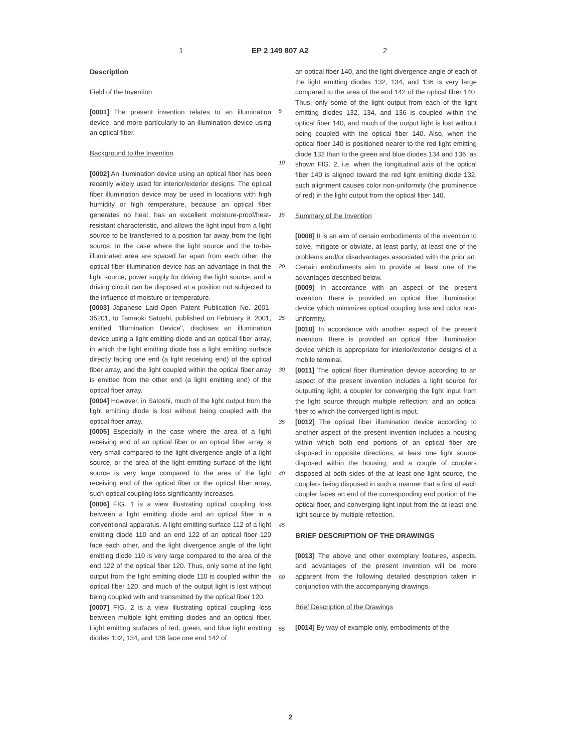1 EP 2 149 807 A2 2
Description
Field of the Invention
[0001] The present invention relates to an illumination device, and more particularly to an illumination device using an optical fiber.
Background to the Invention
[0002] An illumination device using an optical fiber has been recently widely used for interior/exterior designs. The optical fiber illumination device may be used in locations with high humidity or high temperature, because an optical fiber generates no heat, has an excellent moisture-proof/heat-resistant characteristic, and allows the light input from a light source to be transferred to a position far away from the light source. In the case where the light source and the to-be-illuminated area are spaced far apart from each other, the optical fiber illumination device has an advantage in that the light source, power supply for driving the light source, and a driving circuit can be disposed at a position not subjected to the influence of moisture or temperature.
[0003] Japanese Laid-Open Patent Publication No. 2001-35201, to Tamaoki Satoshi, published on February 9, 2001, entitled "Illumination Device", discloses an illumination device using a light emitting diode and an optical fiber array, in which the light emitting diode has a light emitting surface directly facing one end (a light receiving end) of the optical fiber array, and the light coupled within the optical fiber array is emitted from the other end (a light emitting end) of the optical fiber array.
[0004] However, in Satoshi, much of the light output from the light emitting diode is lost without being coupled with the optical fiber array.
[0005] Especially in the case where the area of a light receiving end of an optical fiber or an optical fiber array is very small compared to the light divergence angle of a light source, or the area of the light emitting surface of the light source is very large compared to the area of the light receiving end of the optical fiber or the optical fiber array, such optical coupling loss significantly increases.
[0006] FIG. 1 is a view illustrating optical coupling loss between a light emitting diode and an optical fiber in a conventional apparatus. A light emitting surface 112 of a light emitting diode 110 and an end 122 of an optical fiber 120 face each other, and the light divergence angle of the light emitting diode 110 is very large compared to the area of the end 122 of the optical fiber 120. Thus, only some of the light output from the light emitting diode 110 is coupled within the optical fiber 120, and much of the output light is lost without being coupled with and transmitted by the optical fiber 120.
[0007] FIG. 2 is a view illustrating optical coupling loss between multiple light emitting diodes and an optical fiber. Light emitting surfaces of red, green, and blue light emitting diodes 132, 134, and 136 face one end 142 of
5
10
15
20
25
30
35
40
45
50
55
an optical fiber 140, and the light divergence angle of each of the light emitting diodes 132, 134, and 136 is very large compared to the area of the end 142 of the optical fiber 140. Thus, only some of the light output from each of the light emitting diodes 132, 134, and 136 is coupled within the optical fiber 140, and much of the output light is lost without being coupled with the optical fiber 140. Also, when the optical fiber 140 is positioned nearer to the red light emitting diode 132 than to the green and blue diodes 134 and 136, as shown FIG. 2, i.e. when the longitudinal axis of the optical fiber 140 is aligned toward the red light emitting diode 132, such alignment causes color non-uniformity (the prominence of red) in the light output from the optical fiber 140.
Summary of the Invention
[0008] It is an aim of certain embodiments of the invention to solve, mitigate or obviate, at least partly, at least one of the problems and/or disadvantages associated with the prior art. Certain embodiments aim to provide at least one of the advantages described below.
[0009] In accordance with an aspect of the present invention, there is provided an optical fiber illumination device which minimizes optical coupling loss and color non-uniformity.
[0010] In accordance with another aspect of the present invention, there is provided an optical fiber illumination device which is appropriate for interior/exterior designs of a mobile terminal.
[0011] The optical fiber illumination device according to an aspect of the present invention includes a light source for outputting light; a coupler for converging the light input from the light source through multiple reflection; and an optical fiber to which the converged light is input.
[0012] The optical fiber illumination device according to another aspect of the present invention includes a housing within which both end portions of an optical fiber are disposed in opposite directions; at least one light source disposed within the housing; and a couple of couplers disposed at both sides of the at least one light source, the couplers being disposed in such a manner that a first of each coupler faces an end of the corresponding end portion of the optical fiber, and converging light input from the at least one light source by multiple reflection.
BRIEF DESCRIPTION OF THE DRAWINGS
[0013] The above and other exemplary features, aspects, and advantages of the present invention will be more apparent from the following detailed description taken in conjunction with the accompanying drawings.
Brief Description of the Drawings
[0014] By way of example only, embodiments of the
2